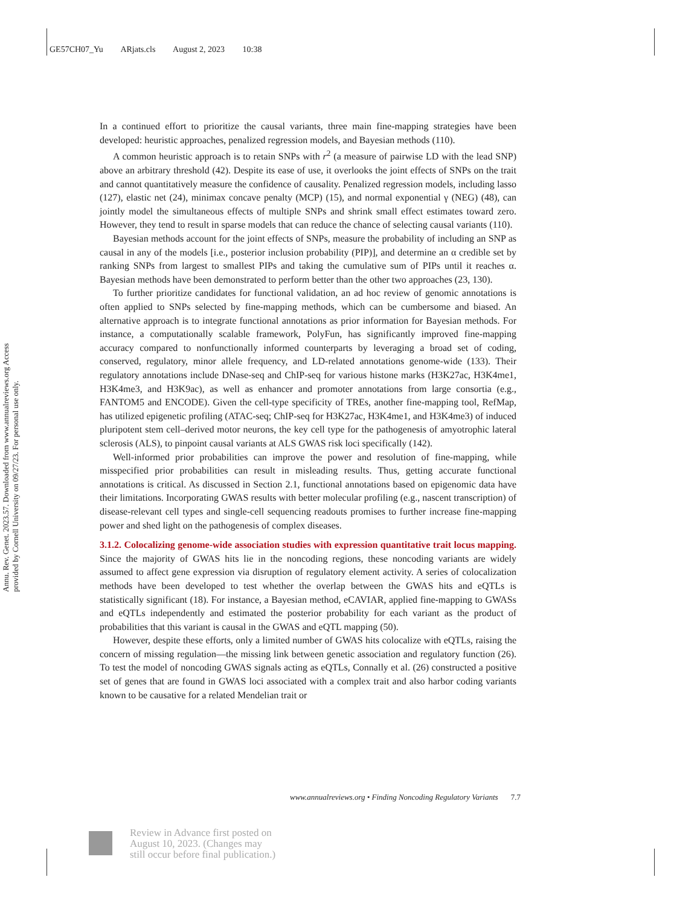GE57CH07_Yu ARjats.cls August 2, 2023 10:38
Annu. Rev. Genet. 2023.57. Downloaded from www.annualreviews.org Access provided by Cornell University on 09/27/23. For personal use only.
In a continued effort to prioritize the causal variants, three main fine-mapping strategies have been developed: heuristic approaches, penalized regression models, and Bayesian methods (110).
A common heuristic approach is to retain SNPs with r<sup>2</sup> (a measure of pairwise LD with the lead SNP) above an arbitrary threshold (42). Despite its ease of use, it overlooks the joint effects of SNPs on the trait and cannot quantitatively measure the confidence of causality. Penalized regression models, including lasso (127), elastic net (24), minimax concave penalty (MCP) (15), and normal exponential γ (NEG) (48), can jointly model the simultaneous effects of multiple SNPs and shrink small effect estimates toward zero. However, they tend to result in sparse models that can reduce the chance of selecting causal variants (110).
Bayesian methods account for the joint effects of SNPs, measure the probability of including an SNP as causal in any of the models [i.e., posterior inclusion probability (PIP)], and determine an α credible set by ranking SNPs from largest to smallest PIPs and taking the cumulative sum of PIPs until it reaches α. Bayesian methods have been demonstrated to perform better than the other two approaches (23, 130).
To further prioritize candidates for functional validation, an ad hoc review of genomic annotations is often applied to SNPs selected by fine-mapping methods, which can be cumbersome and biased. An alternative approach is to integrate functional annotations as prior information for Bayesian methods. For instance, a computationally scalable framework, PolyFun, has significantly improved fine-mapping accuracy compared to nonfunctionally informed counterparts by leveraging a broad set of coding, conserved, regulatory, minor allele frequency, and LD-related annotations genome-wide (133). Their regulatory annotations include DNase-seq and ChIP-seq for various histone marks (H3K27ac, H3K4me1, H3K4me3, and H3K9ac), as well as enhancer and promoter annotations from large consortia (e.g., FANTOM5 and ENCODE). Given the cell-type specificity of TREs, another fine-mapping tool, RefMap, has utilized epigenetic profiling (ATAC-seq; ChIP-seq for H3K27ac, H3K4me1, and H3K4me3) of induced pluripotent stem cell–derived motor neurons, the key cell type for the pathogenesis of amyotrophic lateral sclerosis (ALS), to pinpoint causal variants at ALS GWAS risk loci specifically (142).
Well-informed prior probabilities can improve the power and resolution of fine-mapping, while misspecified prior probabilities can result in misleading results. Thus, getting accurate functional annotations is critical. As discussed in Section 2.1, functional annotations based on epigenomic data have their limitations. Incorporating GWAS results with better molecular profiling (e.g., nascent transcription) of disease-relevant cell types and single-cell sequencing readouts promises to further increase fine-mapping power and shed light on the pathogenesis of complex diseases.
3.1.2. Colocalizing genome-wide association studies with expression quantitative trait locus mapping.
Since the majority of GWAS hits lie in the noncoding regions, these noncoding variants are widely assumed to affect gene expression via disruption of regulatory element activity. A series of colocalization methods have been developed to test whether the overlap between the GWAS hits and eQTLs is statistically significant (18). For instance, a Bayesian method, eCAVIAR, applied fine-mapping to GWASs and eQTLs independently and estimated the posterior probability for each variant as the product of probabilities that this variant is causal in the GWAS and eQTL mapping (50).
However, despite these efforts, only a limited number of GWAS hits colocalize with eQTLs, raising the concern of missing regulation—the missing link between genetic association and regulatory function (26). To test the model of noncoding GWAS signals acting as eQTLs, Connally et al. (26) constructed a positive set of genes that are found in GWAS loci associated with a complex trait and also harbor coding variants known to be causative for a related Mendelian trait or
www.annualreviews.org • Finding Noncoding Regulatory Variants 7.7
Review in Advance first posted on
August 10, 2023. (Changes may
still occur before final publication.)